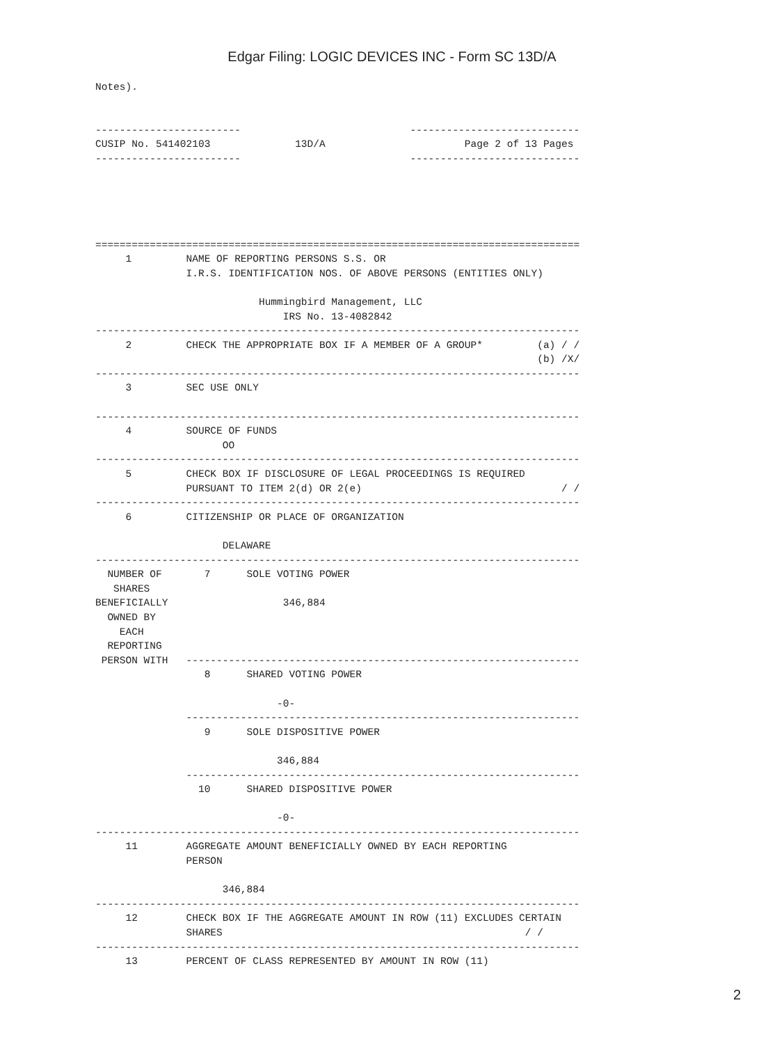Edgar Filing: LOGIC DEVICES INC - Form SC 13D/A
Notes).


------------------------                            ----------------------------
CUSIP No. 541402103              13D/A                       Page 2 of 13 Pages
------------------------                            ----------------------------





================================================================================
     1         NAME OF REPORTING PERSONS S.S. OR
               I.R.S. IDENTIFICATION NOS. OF ABOVE PERSONS (ENTITIES ONLY)

                           Hummingbird Management, LLC
                               IRS No. 13-4082842
--------------------------------------------------------------------------------
     2         CHECK THE APPROPRIATE BOX IF A MEMBER OF A GROUP*         (a) / /
                                                                         (b) /X/
--------------------------------------------------------------------------------
     3         SEC USE ONLY

--------------------------------------------------------------------------------
     4         SOURCE OF FUNDS
                     OO
--------------------------------------------------------------------------------
     5         CHECK BOX IF DISCLOSURE OF LEGAL PROCEEDINGS IS REQUIRED
               PURSUANT TO ITEM 2(d) OR 2(e)                                 / /
--------------------------------------------------------------------------------
     6         CITIZENSHIP OR PLACE OF ORGANIZATION

                     DELAWARE
--------------------------------------------------------------------------------
  NUMBER OF       7      SOLE VOTING POWER
   SHARES
BENEFICIALLY                   346,884
  OWNED BY
    EACH
  REPORTING
 PERSON WITH   -----------------------------------------------------------------
                  8      SHARED VOTING POWER

                              -0-
               -----------------------------------------------------------------
                  9      SOLE DISPOSITIVE POWER

                              346,884
               -----------------------------------------------------------------
                 10      SHARED DISPOSITIVE POWER

                              -0-
--------------------------------------------------------------------------------
     11        AGGREGATE AMOUNT BENEFICIALLY OWNED BY EACH REPORTING
               PERSON

                     346,884
--------------------------------------------------------------------------------
     12        CHECK BOX IF THE AGGREGATE AMOUNT IN ROW (11) EXCLUDES CERTAIN
               SHARES                                                  / /
--------------------------------------------------------------------------------
     13        PERCENT OF CLASS REPRESENTED BY AMOUNT IN ROW (11)
2